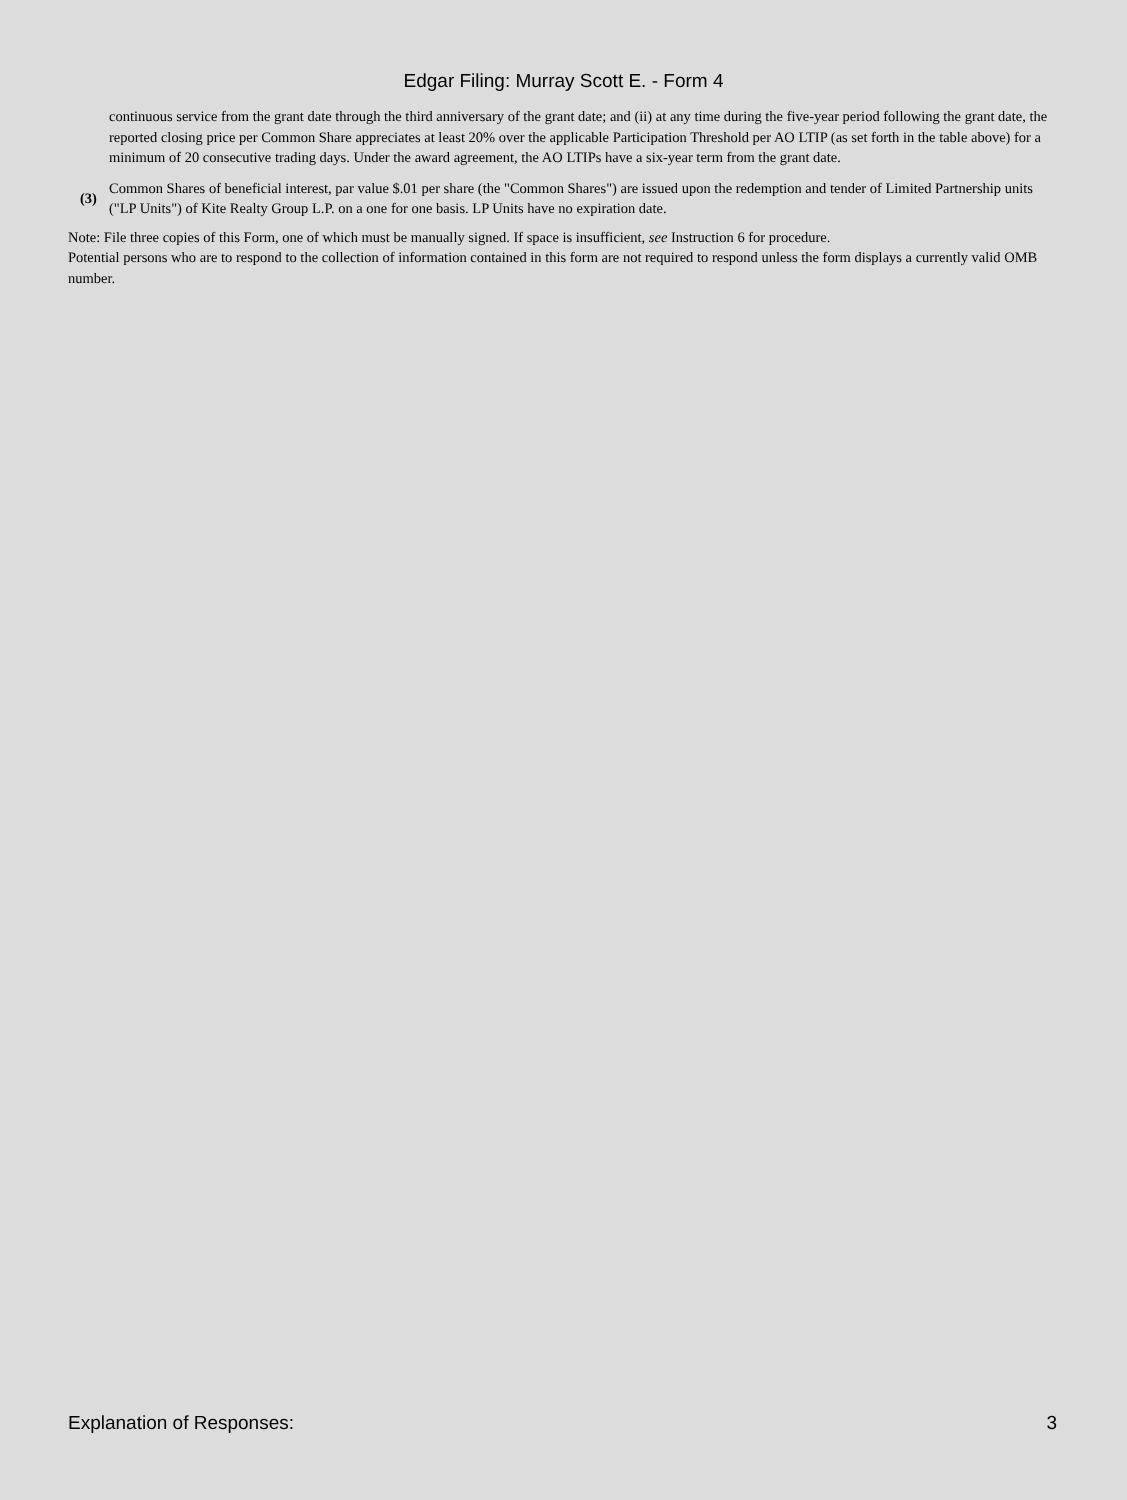Edgar Filing: Murray Scott E. - Form 4
continuous service from the grant date through the third anniversary of the grant date; and (ii) at any time during the five-year period following the grant date, the reported closing price per Common Share appreciates at least 20% over the applicable Participation Threshold per AO LTIP (as set forth in the table above) for a minimum of 20 consecutive trading days. Under the award agreement, the AO LTIPs have a six-year term from the grant date.
(3) Common Shares of beneficial interest, par value $.01 per share (the "Common Shares") are issued upon the redemption and tender of Limited Partnership units ("LP Units") of Kite Realty Group L.P. on a one for one basis. LP Units have no expiration date.
Note: File three copies of this Form, one of which must be manually signed. If space is insufficient, see Instruction 6 for procedure.
Potential persons who are to respond to the collection of information contained in this form are not required to respond unless the form displays a currently valid OMB number.
Explanation of Responses: 3